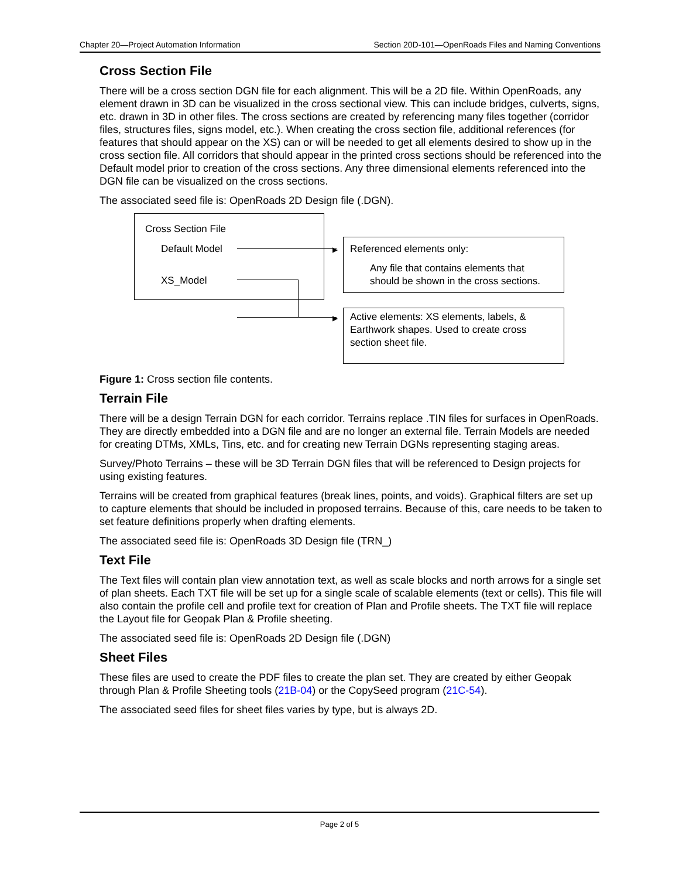Chapter 20—Project Automation Information Section 20D-101—OpenRoads Files and Naming Conventions
Cross Section File
There will be a cross section DGN file for each alignment. This will be a 2D file. Within OpenRoads, any element drawn in 3D can be visualized in the cross sectional view. This can include bridges, culverts, signs, etc. drawn in 3D in other files. The cross sections are created by referencing many files together (corridor files, structures files, signs model, etc.). When creating the cross section file, additional references (for features that should appear on the XS) can or will be needed to get all elements desired to show up in the cross section file. All corridors that should appear in the printed cross sections should be referenced into the Default model prior to creation of the cross sections. Any three dimensional elements referenced into the DGN file can be visualized on the cross sections.
The associated seed file is: OpenRoads 2D Design file (.DGN).
Cross Section File
Default Model
XS_Model
▶
▶
Referenced elements only:
Any file that contains elements that
should be shown in the cross sections.
Active elements: XS elements, labels, &
Earthwork shapes. Used to create cross
section sheet file.
Figure 1: Cross section file contents.
Terrain File
There will be a design Terrain DGN for each corridor. Terrains replace .TIN files for surfaces in OpenRoads. They are directly embedded into a DGN file and are no longer an external file. Terrain Models are needed for creating DTMs, XMLs, Tins, etc. and for creating new Terrain DGNs representing staging areas.
Survey/Photo Terrains – these will be 3D Terrain DGN files that will be referenced to Design projects for using existing features.
Terrains will be created from graphical features (break lines, points, and voids). Graphical filters are set up to capture elements that should be included in proposed terrains. Because of this, care needs to be taken to set feature definitions properly when drafting elements.
The associated seed file is: OpenRoads 3D Design file (TRN_)
Text File
The Text files will contain plan view annotation text, as well as scale blocks and north arrows for a single set of plan sheets. Each TXT file will be set up for a single scale of scalable elements (text or cells). This file will also contain the profile cell and profile text for creation of Plan and Profile sheets. The TXT file will replace the Layout file for Geopak Plan & Profile sheeting.
The associated seed file is: OpenRoads 2D Design file (.DGN)
Sheet Files
These files are used to create the PDF files to create the plan set. They are created by either Geopak through Plan & Profile Sheeting tools (21B-04) or the CopySeed program (21C-54).
The associated seed files for sheet files varies by type, but is always 2D.
Page 2 of 5